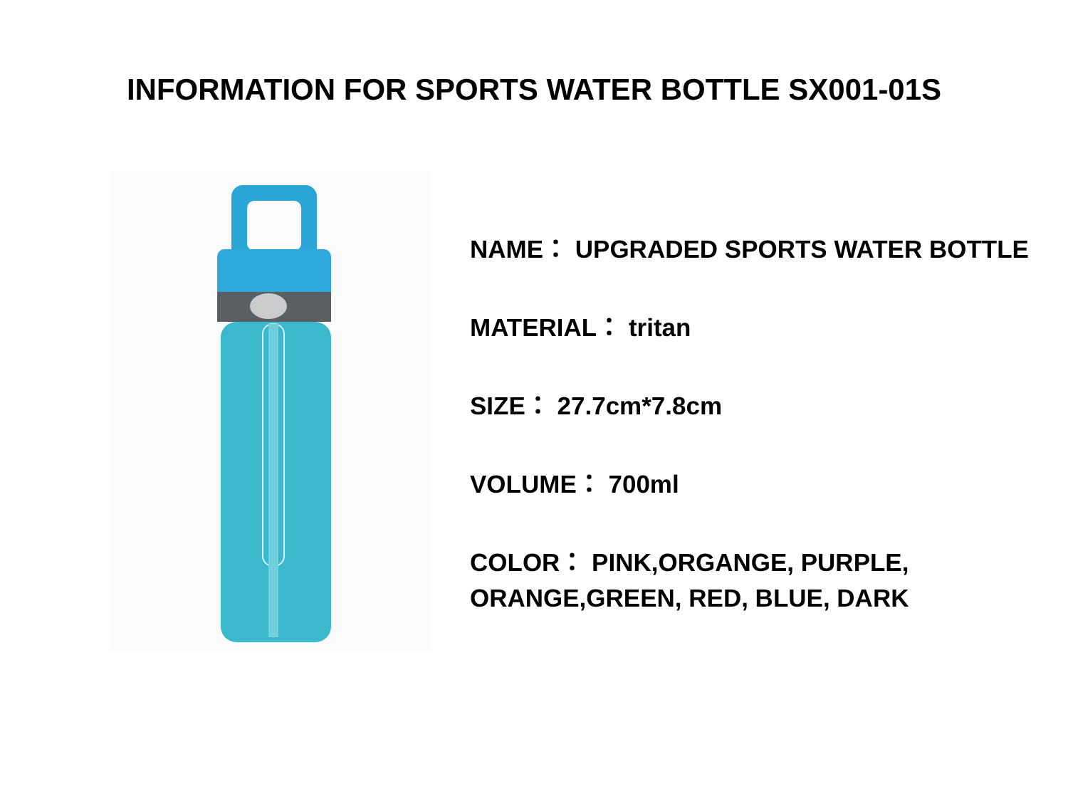INFORMATION FOR SPORTS WATER BOTTLE SX001-01S
NAME： UPGRADED SPORTS WATER BOTTLE
MATERIAL： tritan
SIZE： 27.7cm*7.8cm
VOLUME： 700ml
COLOR： PINK,ORGANGE, PURPLE,
ORANGE,GREEN, RED, BLUE, DARK